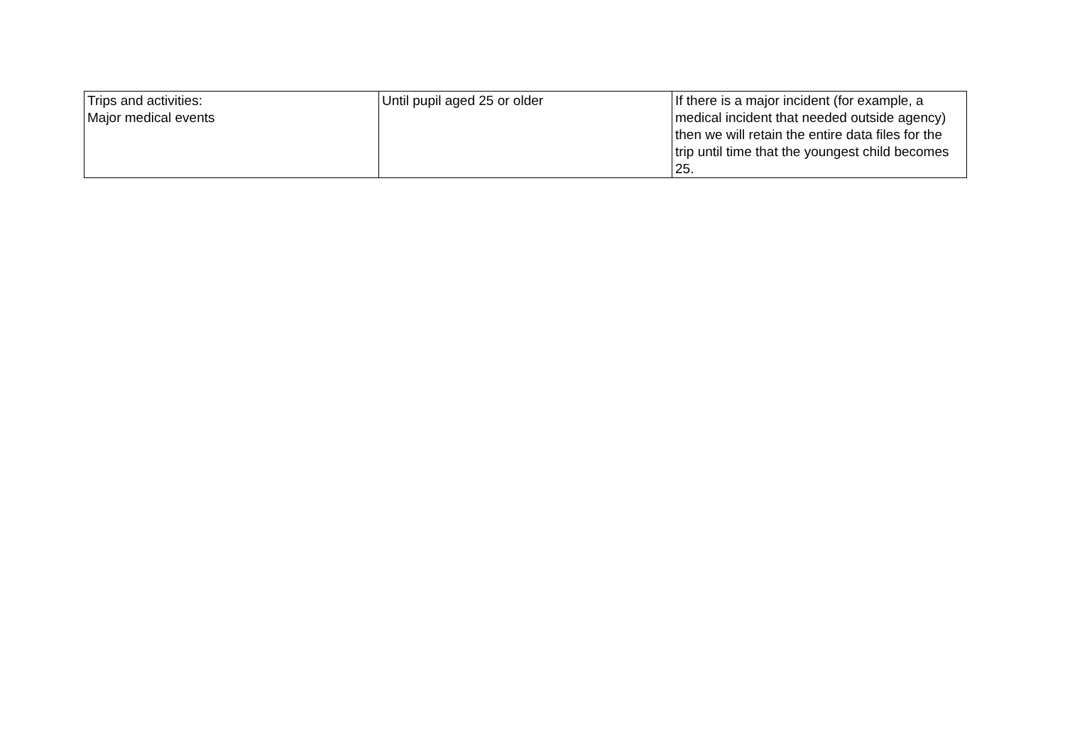| Trips and activities: Major medical events | Until pupil aged 25 or older | If there is a major incident (for example, a medical incident that needed outside agency) then we will retain the entire data files for the trip until time that the youngest child becomes 25. |